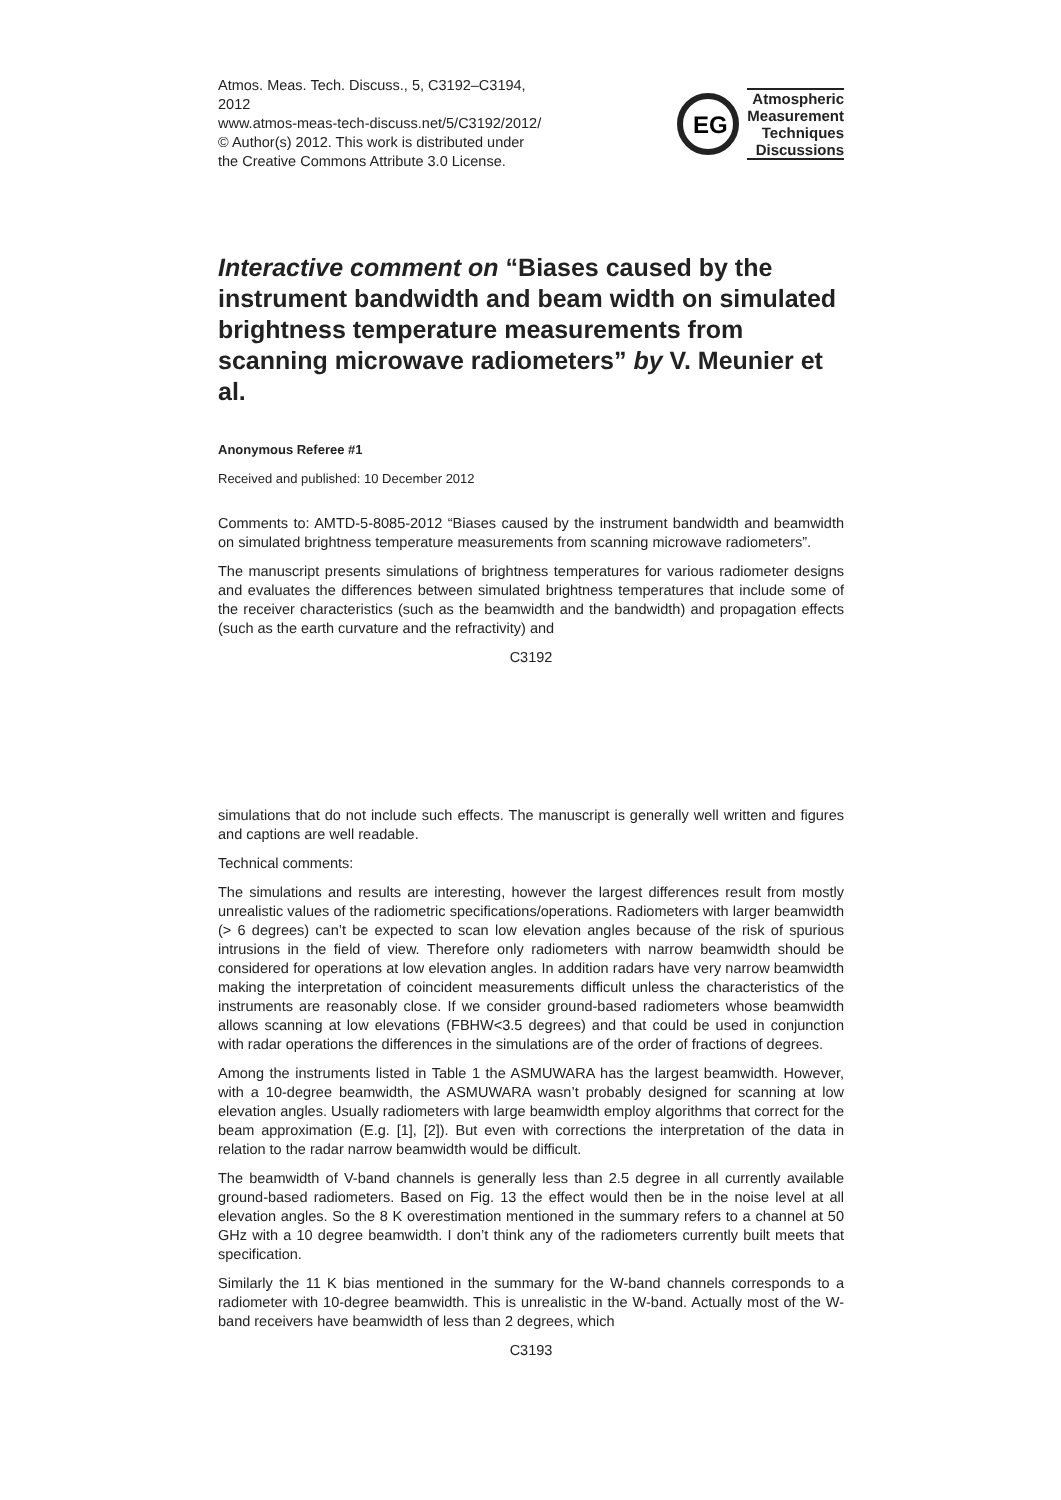Atmos. Meas. Tech. Discuss., 5, C3192–C3194,
2012
www.atmos-meas-tech-discuss.net/5/C3192/2012/
© Author(s) 2012. This work is distributed under
the Creative Commons Attribute 3.0 License.
EG
Atmospheric
Measurement
Techniques
Discussions
Interactive comment on “Biases caused by the instrument bandwidth and beam width on simulated brightness temperature measurements from scanning microwave radiometers” by V. Meunier et al.
Anonymous Referee #1
Received and published: 10 December 2012
Comments to: AMTD-5-8085-2012 “Biases caused by the instrument bandwidth and beamwidth on simulated brightness temperature measurements from scanning microwave radiometers”.
The manuscript presents simulations of brightness temperatures for various radiometer designs and evaluates the differences between simulated brightness temperatures that include some of the receiver characteristics (such as the beamwidth and the bandwidth) and propagation effects (such as the earth curvature and the refractivity) and
C3192
simulations that do not include such effects. The manuscript is generally well written and figures and captions are well readable.
Technical comments:
The simulations and results are interesting, however the largest differences result from mostly unrealistic values of the radiometric specifications/operations. Radiometers with larger beamwidth (> 6 degrees) can’t be expected to scan low elevation angles because of the risk of spurious intrusions in the field of view. Therefore only radiometers with narrow beamwidth should be considered for operations at low elevation angles. In addition radars have very narrow beamwidth making the interpretation of coincident measurements difficult unless the characteristics of the instruments are reasonably close. If we consider ground-based radiometers whose beamwidth allows scanning at low elevations (FBHW<3.5 degrees) and that could be used in conjunction with radar operations the differences in the simulations are of the order of fractions of degrees.
Among the instruments listed in Table 1 the ASMUWARA has the largest beamwidth. However, with a 10-degree beamwidth, the ASMUWARA wasn’t probably designed for scanning at low elevation angles. Usually radiometers with large beamwidth employ algorithms that correct for the beam approximation (E.g. [1], [2]). But even with corrections the interpretation of the data in relation to the radar narrow beamwidth would be difficult.
The beamwidth of V-band channels is generally less than 2.5 degree in all currently available ground-based radiometers. Based on Fig. 13 the effect would then be in the noise level at all elevation angles. So the 8 K overestimation mentioned in the summary refers to a channel at 50 GHz with a 10 degree beamwidth. I don’t think any of the radiometers currently built meets that specification.
Similarly the 11 K bias mentioned in the summary for the W-band channels corresponds to a radiometer with 10-degree beamwidth. This is unrealistic in the W-band. Actually most of the W-band receivers have beamwidth of less than 2 degrees, which
C3193